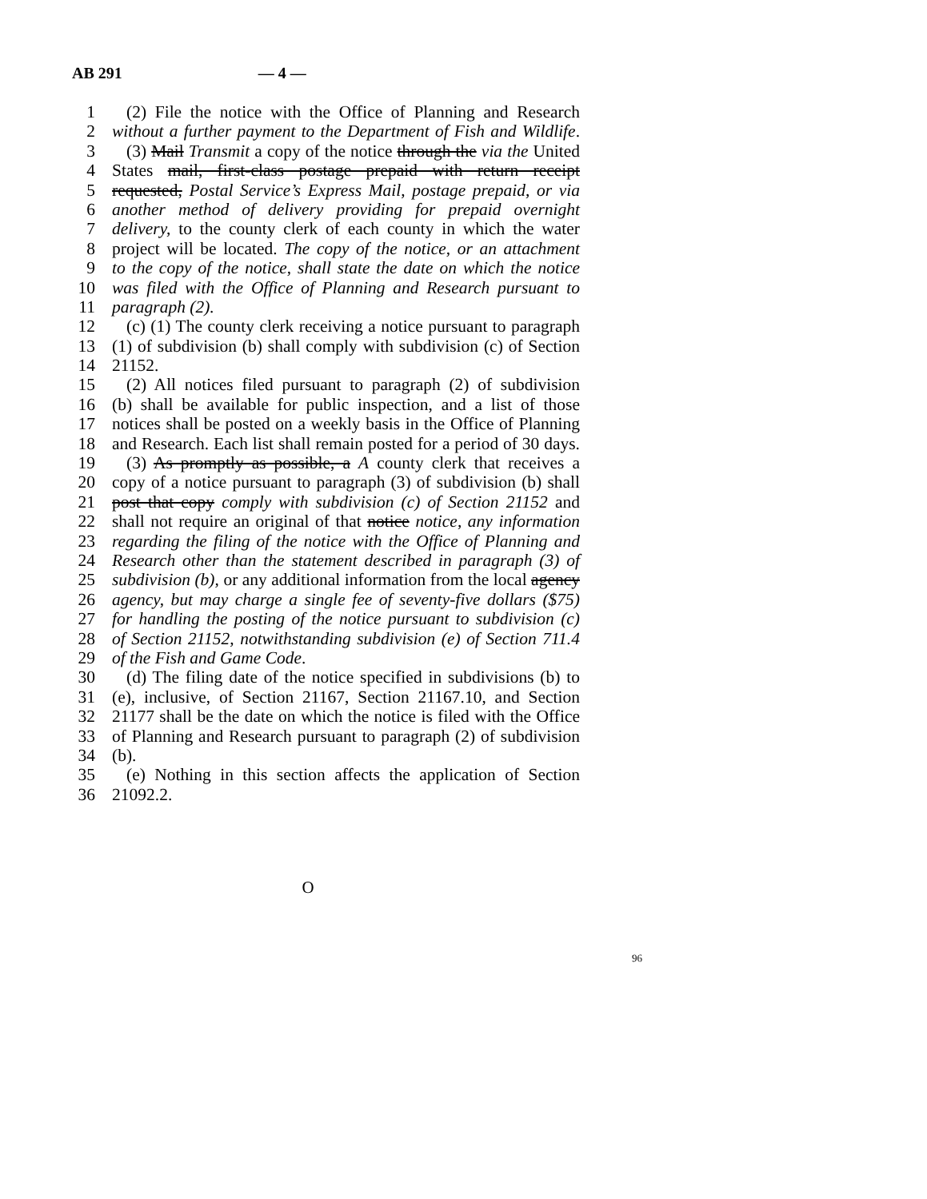AB 291 — 4 —
1 (2) File the notice with the Office of Planning and Research
2 without a further payment to the Department of Fish and Wildlife.
3 (3) Mail Transmit a copy of the notice through the via the United
4 States mail, first-class postage prepaid with return receipt
5 requested, Postal Service’s Express Mail, postage prepaid, or via
6 another method of delivery providing for prepaid overnight
7 delivery, to the county clerk of each county in which the water
8 project will be located. The copy of the notice, or an attachment
9 to the copy of the notice, shall state the date on which the notice
10 was filed with the Office of Planning and Research pursuant to
11 paragraph (2).
12 (c) (1) The county clerk receiving a notice pursuant to paragraph
13 (1) of subdivision (b) shall comply with subdivision (c) of Section
14 21152.
15 (2) All notices filed pursuant to paragraph (2) of subdivision
16 (b) shall be available for public inspection, and a list of those
17 notices shall be posted on a weekly basis in the Office of Planning
18 and Research. Each list shall remain posted for a period of 30 days.
19 (3) As promptly as possible, a A county clerk that receives a
20 copy of a notice pursuant to paragraph (3) of subdivision (b) shall
21 post that copy comply with subdivision (c) of Section 21152 and
22 shall not require an original of that notice notice, any information
23 regarding the filing of the notice with the Office of Planning and
24 Research other than the statement described in paragraph (3) of
25 subdivision (b), or any additional information from the local agency
26 agency, but may charge a single fee of seventy-five dollars ($75)
27 for handling the posting of the notice pursuant to subdivision (c)
28 of Section 21152, notwithstanding subdivision (e) of Section 711.4
29 of the Fish and Game Code.
30 (d) The filing date of the notice specified in subdivisions (b) to
31 (e), inclusive, of Section 21167, Section 21167.10, and Section
32 21177 shall be the date on which the notice is filed with the Office
33 of Planning and Research pursuant to paragraph (2) of subdivision
34 (b).
35 (e) Nothing in this section affects the application of Section
36 21092.2.
O
96